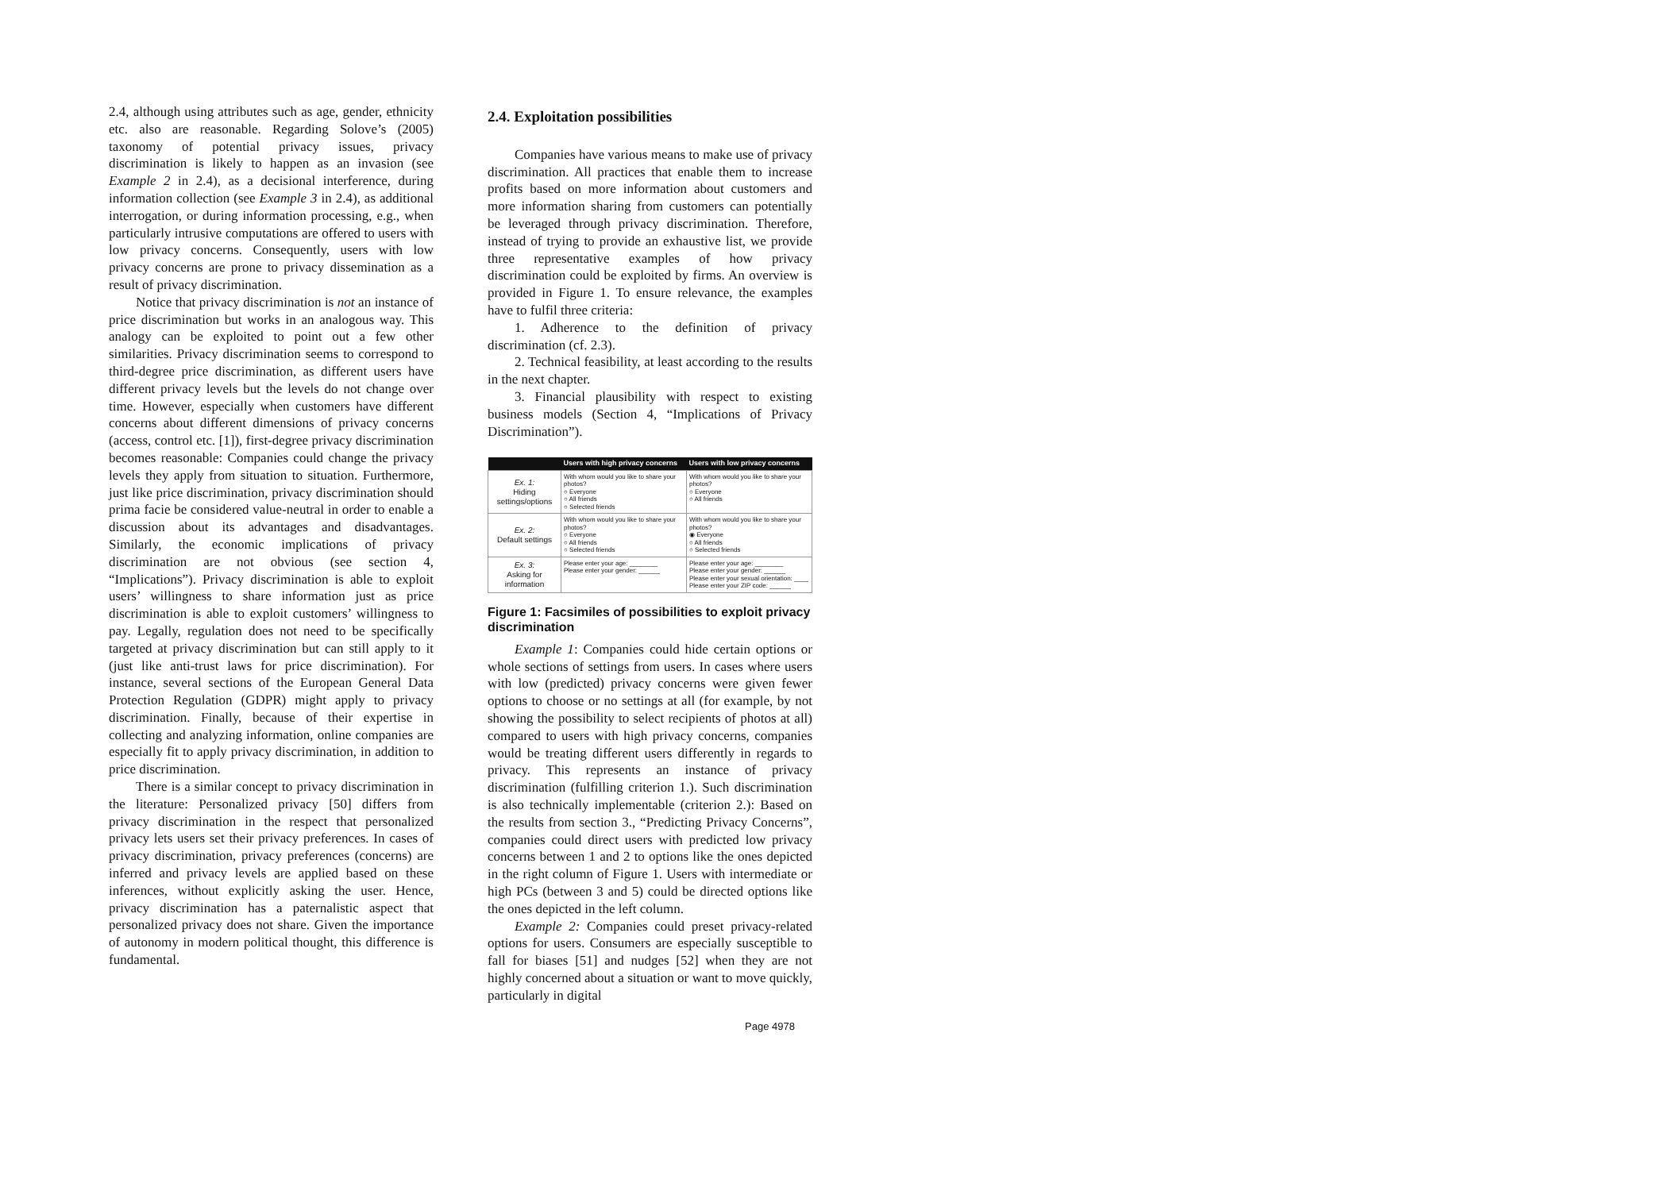2.4, although using attributes such as age, gender, ethnicity etc. also are reasonable. Regarding Solove’s (2005) taxonomy of potential privacy issues, privacy discrimination is likely to happen as an invasion (see Example 2 in 2.4), as a decisional interference, during information collection (see Example 3 in 2.4), as additional interrogation, or during information processing, e.g., when particularly intrusive computations are offered to users with low privacy concerns. Consequently, users with low privacy concerns are prone to privacy dissemination as a result of privacy discrimination.
Notice that privacy discrimination is not an instance of price discrimination but works in an analogous way. This analogy can be exploited to point out a few other similarities. Privacy discrimination seems to correspond to third-degree price discrimination, as different users have different privacy levels but the levels do not change over time. However, especially when customers have different concerns about different dimensions of privacy concerns (access, control etc. [1]), first-degree privacy discrimination becomes reasonable: Companies could change the privacy levels they apply from situation to situation. Furthermore, just like price discrimination, privacy discrimination should prima facie be considered value-neutral in order to enable a discussion about its advantages and disadvantages. Similarly, the economic implications of privacy discrimination are not obvious (see section 4, “Implications”). Privacy discrimination is able to exploit users’ willingness to share information just as price discrimination is able to exploit customers’ willingness to pay. Legally, regulation does not need to be specifically targeted at privacy discrimination but can still apply to it (just like anti-trust laws for price discrimination). For instance, several sections of the European General Data Protection Regulation (GDPR) might apply to privacy discrimination. Finally, because of their expertise in collecting and analyzing information, online companies are especially fit to apply privacy discrimination, in addition to price discrimination.
There is a similar concept to privacy discrimination in the literature: Personalized privacy [50] differs from privacy discrimination in the respect that personalized privacy lets users set their privacy preferences. In cases of privacy discrimination, privacy preferences (concerns) are inferred and privacy levels are applied based on these inferences, without explicitly asking the user. Hence, privacy discrimination has a paternalistic aspect that personalized privacy does not share. Given the importance of autonomy in modern political thought, this difference is fundamental.
2.4. Exploitation possibilities
Companies have various means to make use of privacy discrimination. All practices that enable them to increase profits based on more information about customers and more information sharing from customers can potentially be leveraged through privacy discrimination. Therefore, instead of trying to provide an exhaustive list, we provide three representative examples of how privacy discrimination could be exploited by firms. An overview is provided in Figure 1. To ensure relevance, the examples have to fulfil three criteria:
1. Adherence to the definition of privacy discrimination (cf. 2.3).
2. Technical feasibility, at least according to the results in the next chapter.
3. Financial plausibility with respect to existing business models (Section 4, “Implications of Privacy Discrimination”).
| | Users with high privacy concerns | Users with low privacy concerns |
| --- | --- | --- |
| Ex. 1: Hiding settings/options | With whom would you like to share your photos? ○ Everyone ○ All friends ○ Selected friends | With whom would you like to share your photos? ○ Everyone ○ All friends |
| Ex. 2: Default settings | With whom would you like to share your photos? ○ Everyone ○ All friends ○ Selected friends | With whom would you like to share your photos? ◉ Everyone ○ All friends ○ Selected friends |
| Ex. 3: Asking for information | Please enter your age: ________ Please enter your gender: ______ | Please enter your age: ________ Please enter your gender: ______ Please enter your sexual orientation: ____ Please enter your ZIP code: ______ |
Figure 1: Facsimiles of possibilities to exploit privacy discrimination
Example 1: Companies could hide certain options or whole sections of settings from users. In cases where users with low (predicted) privacy concerns were given fewer options to choose or no settings at all (for example, by not showing the possibility to select recipients of photos at all) compared to users with high privacy concerns, companies would be treating different users differently in regards to privacy. This represents an instance of privacy discrimination (fulfilling criterion 1.). Such discrimination is also technically implementable (criterion 2.): Based on the results from section 3., “Predicting Privacy Concerns”, companies could direct users with predicted low privacy concerns between 1 and 2 to options like the ones depicted in the right column of Figure 1. Users with intermediate or high PCs (between 3 and 5) could be directed options like the ones depicted in the left column.
Example 2: Companies could preset privacy-related options for users. Consumers are especially susceptible to fall for biases [51] and nudges [52] when they are not highly concerned about a situation or want to move quickly, particularly in digital
Page 4978